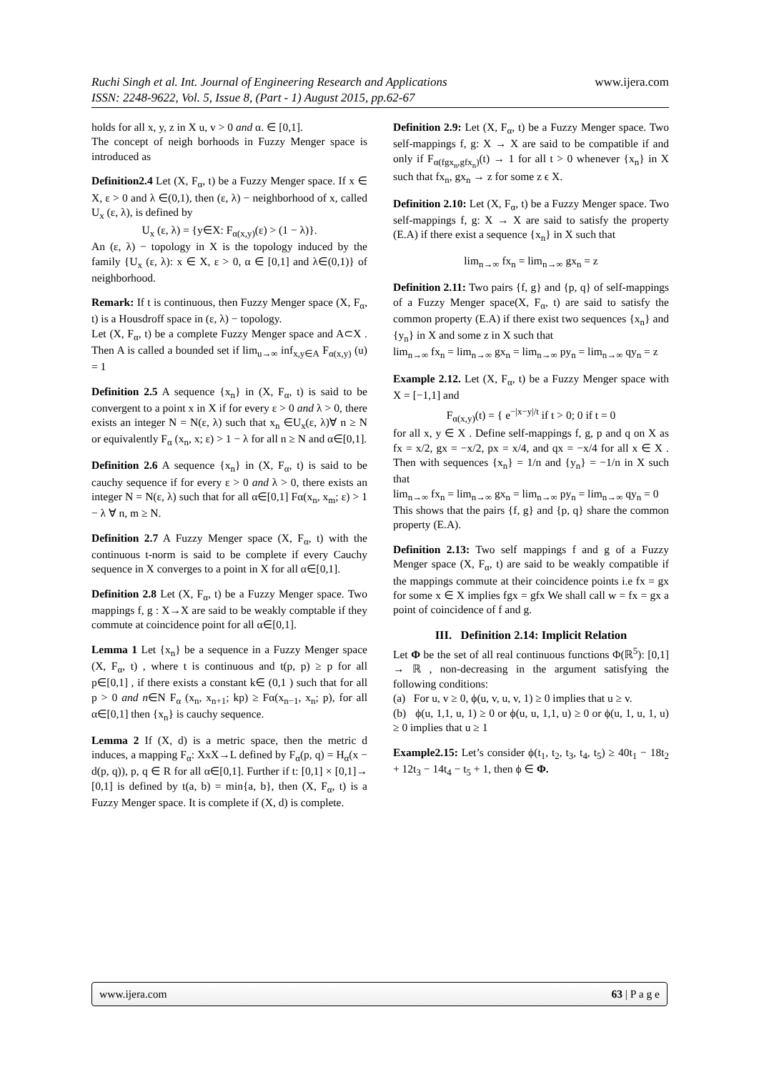www.ijera.com Ruchi Singh et al. Int. Journal of Engineering Research and Applications
ISSN: 2248-9622, Vol. 5, Issue 8, (Part - 1) August 2015, pp.62-67
holds for all x, y, z in X u, v > 0 and α. ∈ [0,1].
The concept of neigh borhoods in Fuzzy Menger space is introduced as
Definition2.4 Let (X, F<sub>α</sub>, t) be a Fuzzy Menger space. If x ∈ X, ε > 0 and λ ∈(0,1), then (ε, λ) − neighborhood of x, called U<sub>x</sub> (ε, λ), is defined by
U<sub>x</sub> (ε, λ) = {y∈X: F<sub>α(x,y)</sub>(ε) > (1 − λ)}.
An (ε, λ) − topology in X is the topology induced by the family {U<sub>x</sub> (ε, λ): x ∈ X, ε > 0, α ∈ [0,1] and λ∈(0,1)} of neighborhood.
Remark: If t is continuous, then Fuzzy Menger space (X, F<sub>α</sub>, t) is a Housdroff space in (ε, λ) − topology.
Let (X, F<sub>α</sub>, t) be a complete Fuzzy Menger space and A⊂X . Then A is called a bounded set if lim<sub>u→∞</sub> inf<sub>x,y∈A</sub> F<sub>α(x,y)</sub> (u) = 1
Definition 2.5 A sequence {x<sub>n</sub>} in (X, F<sub>α</sub>, t) is said to be convergent to a point x in X if for every ε > 0 and λ > 0, there exists an integer N = N(ε, λ) such that x<sub>n</sub> ∈U<sub>x</sub>(ε, λ)∀ n ≥ N or equivalently F<sub>α</sub> (x<sub>n</sub>, x; ε) > 1 − λ for all n ≥ N and α∈[0,1].
Definition 2.6 A sequence {x<sub>n</sub>} in (X, F<sub>α</sub>, t) is said to be cauchy sequence if for every ε > 0 and λ > 0, there exists an integer N = N(ε, λ) such that for all α∈[0,1] Fα(x<sub>n</sub>, x<sub>m</sub>; ε) > 1 − λ ∀ n, m ≥ N.
Definition 2.7 A Fuzzy Menger space (X, F<sub>α</sub>, t) with the continuous t-norm is said to be complete if every Cauchy sequence in X converges to a point in X for all α∈[0,1].
Definition 2.8 Let (X, F<sub>α</sub>, t) be a Fuzzy Menger space. Two mappings f, g : X→X are said to be weakly comptable if they commute at coincidence point for all α∈[0,1].
Lemma 1 Let {x<sub>n</sub>} be a sequence in a Fuzzy Menger space (X, F<sub>α</sub>, t) , where t is continuous and t(p, p) ≥ p for all p∈[0,1] , if there exists a constant k∈ (0,1 ) such that for all p > 0 and n∈N F<sub>α</sub> (x<sub>n</sub>, x<sub>n+1</sub>; kp) ≥ Fα(x<sub>n−1</sub>, x<sub>n</sub>; p), for all α∈[0,1] then {x<sub>n</sub>} is cauchy sequence.
Lemma 2 If (X, d) is a metric space, then the metric d induces, a mapping F<sub>α</sub>: XxX→L defined by F<sub>α</sub>(p, q) = H<sub>α</sub>(x − d(p, q)), p, q ∈ R for all α∈[0,1]. Further if t: [0,1] × [0,1]→ [0,1] is defined by t(a, b) = min{a, b}, then (X, F<sub>α</sub>, t) is a Fuzzy Menger space. It is complete if (X, d) is complete.
Definition 2.9: Let (X, F<sub>α</sub>, t) be a Fuzzy Menger space. Two self-mappings f, g: X → X are said to be compatible if and only if F<sub>α(fgx<sub>n</sub>,gfx<sub>n</sub>)</sub>(t) → 1 for all t > 0 whenever {x<sub>n</sub>} in X such that fx<sub>n</sub>, gx<sub>n</sub> → z for some z ϵ X.
Definition 2.10: Let (X, F<sub>α</sub>, t) be a Fuzzy Menger space. Two self-mappings f, g: X → X are said to satisfy the property (E.A) if there exist a sequence {x<sub>n</sub>} in X such that
lim<sub>n→∞</sub> fx<sub>n</sub> = lim<sub>n→∞</sub> gx<sub>n</sub> = z
Definition 2.11: Two pairs {f, g} and {p, q} of self-mappings of a Fuzzy Menger space(X, F<sub>α</sub>, t) are said to satisfy the common property (E.A) if there exist two sequences {x<sub>n</sub>} and {y<sub>n</sub>} in X and some z in X such that
lim<sub>n→∞</sub> fx<sub>n</sub> = lim<sub>n→∞</sub> gx<sub>n</sub> = lim<sub>n→∞</sub> py<sub>n</sub> = lim<sub>n→∞</sub> qy<sub>n</sub> = z
Example 2.12. Let (X, F<sub>α</sub>, t) be a Fuzzy Menger space with X = [−1,1] and
F<sub>α(x,y)</sub>(t) = { e<sup>−|x−y|/t</sup> if t > 0; 0 if t = 0
for all x, y ∈ X . Define self-mappings f, g, p and q on X as fx = x/2, gx = −x/2, px = x/4, and qx = −x/4 for all x ∈ X . Then with sequences {x<sub>n</sub>} = 1/n and {y<sub>n</sub>} = −1/n in X such that
lim<sub>n→∞</sub> fx<sub>n</sub> = lim<sub>n→∞</sub> gx<sub>n</sub> = lim<sub>n→∞</sub> py<sub>n</sub> = lim<sub>n→∞</sub> qy<sub>n</sub> = 0
This shows that the pairs {f, g} and {p, q} share the common property (E.A).
Definition 2.13: Two self mappings f and g of a Fuzzy Menger space (X, F<sub>α</sub>, t) are said to be weakly compatible if the mappings commute at their coincidence points i.e fx = gx for some x ∈ X implies fgx = gfx We shall call w = fx = gx a point of coincidence of f and g.
III. Definition 2.14: Implicit Relation
Let Φ be the set of all real continuous functions Φ(ℝ<sup>5</sup>): [0,1] → ℝ , non-decreasing in the argument satisfying the following conditions:
(a) For u, v ≥ 0, ϕ(u, v, u, v, 1) ≥ 0 implies that u ≥ v.
(b) ϕ(u, 1,1, u, 1) ≥ 0 or ϕ(u, u, 1,1, u) ≥ 0 or ϕ(u, 1, u, 1, u) ≥ 0 implies that u ≥ 1
Example2.15: Let’s consider ϕ(t<sub>1</sub>, t<sub>2</sub>, t<sub>3</sub>, t<sub>4</sub>, t<sub>5</sub>) ≥ 40t<sub>1</sub> − 18t<sub>2</sub> + 12t<sub>3</sub> − 14t<sub>4</sub> − t<sub>5</sub> + 1, then ϕ ∈ Φ.
www.ijera.com 63 | P a g e